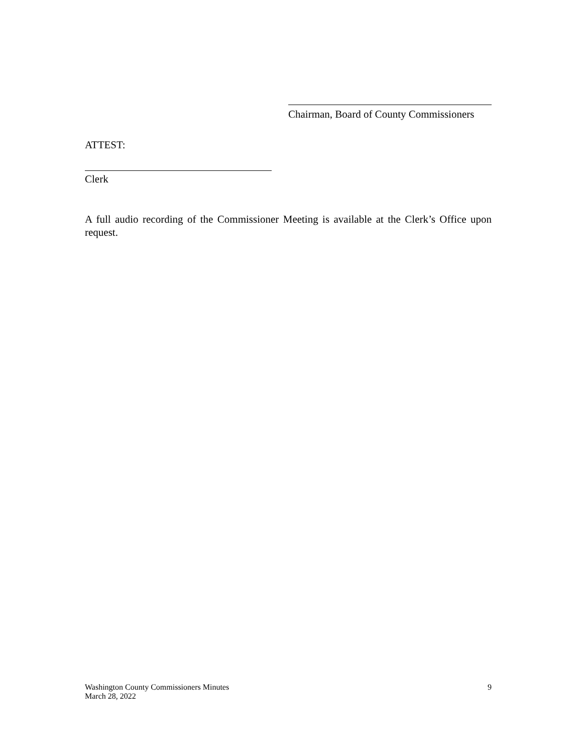Chairman, Board of County Commissioners
ATTEST:
Clerk
A full audio recording of the Commissioner Meeting is available at the Clerk’s Office upon request.
Washington County Commissioners Minutes
March 28, 2022
9